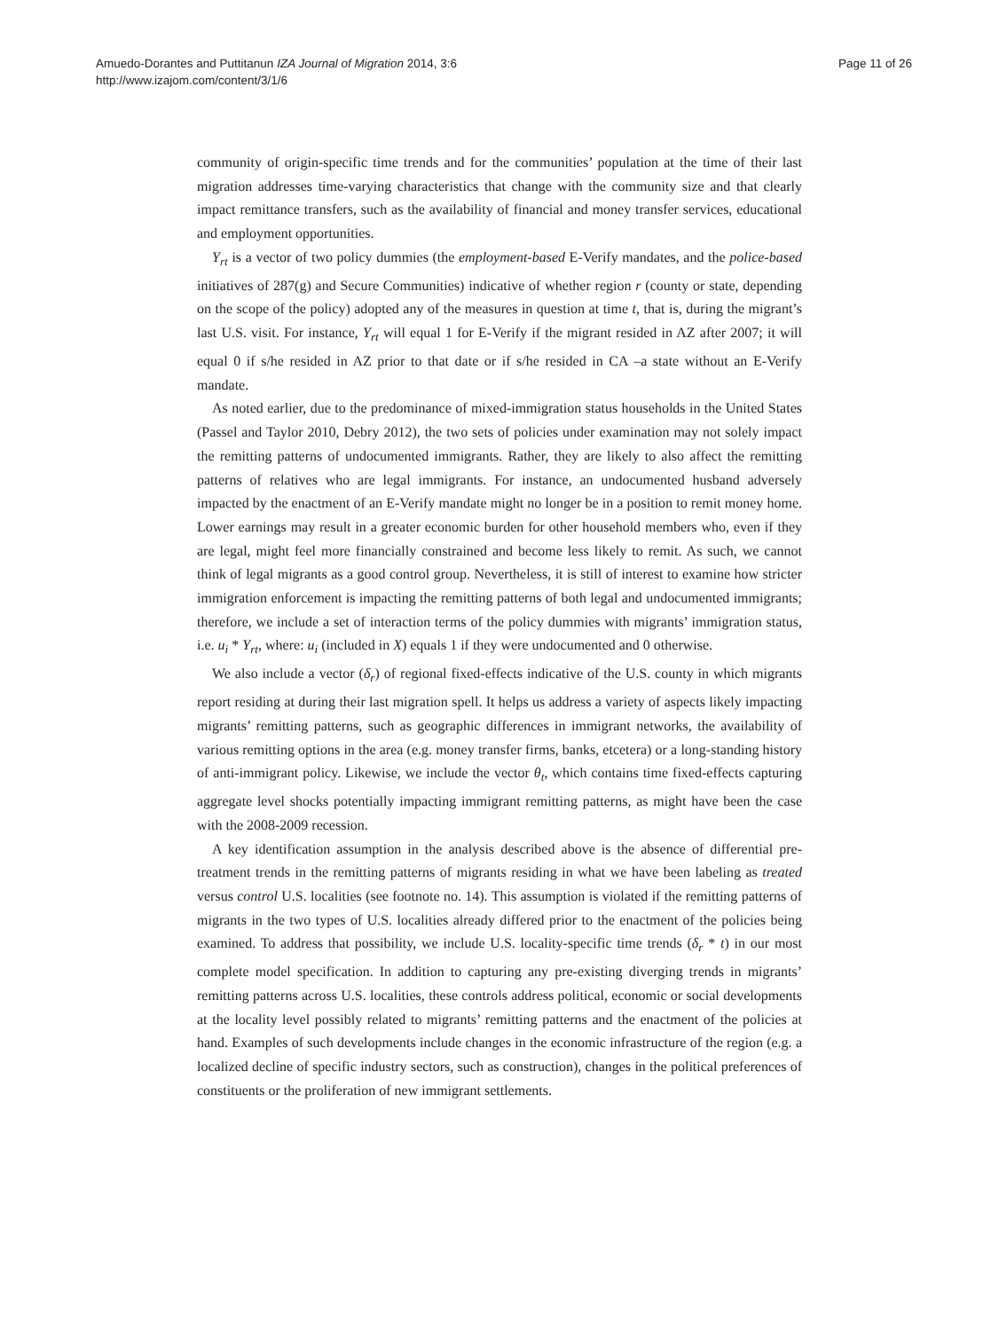Amuedo-Dorantes and Puttitanun IZA Journal of Migration 2014, 3:6
http://www.izajom.com/content/3/1/6
Page 11 of 26
community of origin-specific time trends and for the communities’ population at the time of their last migration addresses time-varying characteristics that change with the community size and that clearly impact remittance transfers, such as the availability of financial and money transfer services, educational and employment opportunities.
Y<sub>rt</sub> is a vector of two policy dummies (the employment-based E-Verify mandates, and the police-based initiatives of 287(g) and Secure Communities) indicative of whether region r (county or state, depending on the scope of the policy) adopted any of the measures in question at time t, that is, during the migrant’s last U.S. visit. For instance, Y<sub>rt</sub> will equal 1 for E-Verify if the migrant resided in AZ after 2007; it will equal 0 if s/he resided in AZ prior to that date or if s/he resided in CA –a state without an E-Verify mandate.
As noted earlier, due to the predominance of mixed-immigration status households in the United States (Passel and Taylor 2010, Debry 2012), the two sets of policies under examination may not solely impact the remitting patterns of undocumented immigrants. Rather, they are likely to also affect the remitting patterns of relatives who are legal immigrants. For instance, an undocumented husband adversely impacted by the enactment of an E-Verify mandate might no longer be in a position to remit money home. Lower earnings may result in a greater economic burden for other household members who, even if they are legal, might feel more financially constrained and become less likely to remit. As such, we cannot think of legal migrants as a good control group. Nevertheless, it is still of interest to examine how stricter immigration enforcement is impacting the remitting patterns of both legal and undocumented immigrants; therefore, we include a set of interaction terms of the policy dummies with migrants’ immigration status, i.e. u<sub>i</sub> * Y<sub>rt</sub>, where: u<sub>i</sub> (included in X) equals 1 if they were undocumented and 0 otherwise.
We also include a vector (δ<sub>r</sub>) of regional fixed-effects indicative of the U.S. county in which migrants report residing at during their last migration spell. It helps us address a variety of aspects likely impacting migrants’ remitting patterns, such as geographic differences in immigrant networks, the availability of various remitting options in the area (e.g. money transfer firms, banks, etcetera) or a long-standing history of anti-immigrant policy. Likewise, we include the vector θ<sub>t</sub>, which contains time fixed-effects capturing aggregate level shocks potentially impacting immigrant remitting patterns, as might have been the case with the 2008-2009 recession.
A key identification assumption in the analysis described above is the absence of differential pre-treatment trends in the remitting patterns of migrants residing in what we have been labeling as treated versus control U.S. localities (see footnote no. 14). This assumption is violated if the remitting patterns of migrants in the two types of U.S. localities already differed prior to the enactment of the policies being examined. To address that possibility, we include U.S. locality-specific time trends (δ<sub>r</sub> * t) in our most complete model specification. In addition to capturing any pre-existing diverging trends in migrants’ remitting patterns across U.S. localities, these controls address political, economic or social developments at the locality level possibly related to migrants’ remitting patterns and the enactment of the policies at hand. Examples of such developments include changes in the economic infrastructure of the region (e.g. a localized decline of specific industry sectors, such as construction), changes in the political preferences of constituents or the proliferation of new immigrant settlements.